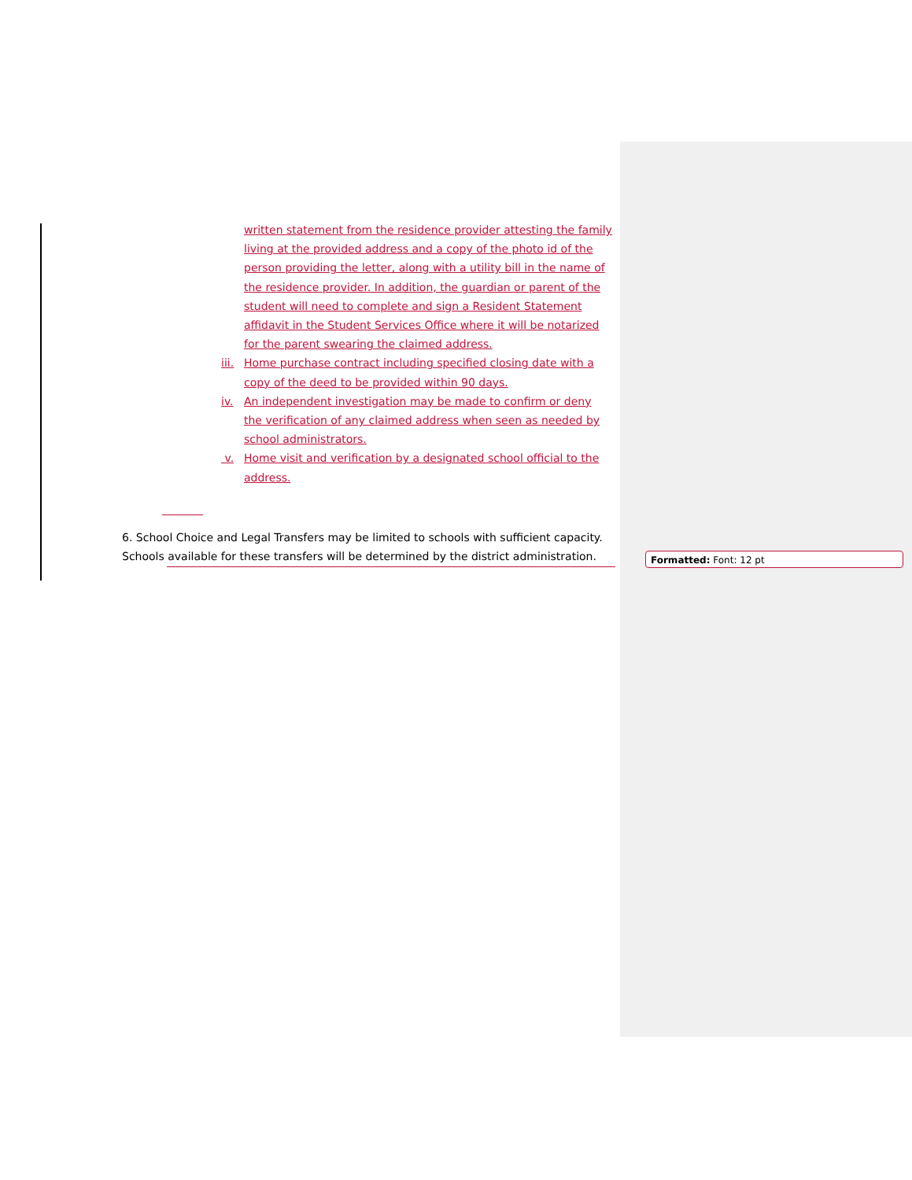written statement from the residence provider attesting the family living at the provided address and a copy of the photo id of the person providing the letter, along with a utility bill in the name of the residence provider. In addition, the guardian or parent of the student will need to complete and sign a Resident Statement affidavit in the Student Services Office where it will be notarized for the parent swearing the claimed address.
iii. Home purchase contract including specified closing date with a copy of the deed to be provided within 90 days.
iv. An independent investigation may be made to confirm or deny the verification of any claimed address when seen as needed by school administrators.
v. Home visit and verification by a designated school official to the address.
6. School Choice and Legal Transfers may be limited to schools with sufficient capacity. Schools available for these transfers will be determined by the district administration.
Formatted: Font: 12 pt